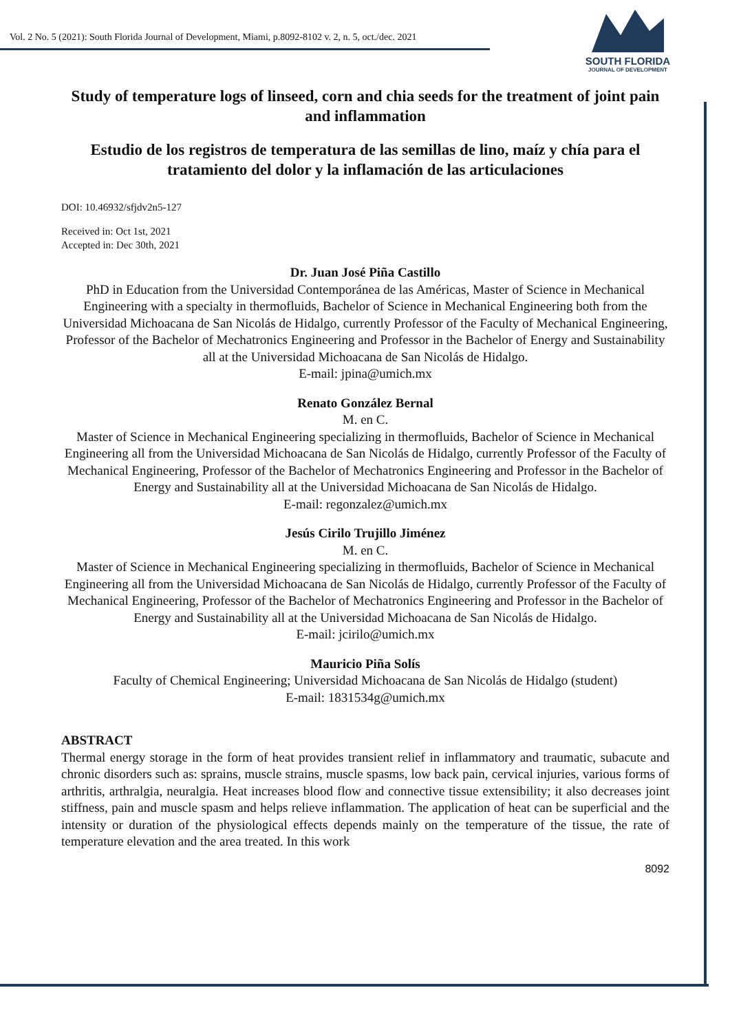Vol. 2 No. 5 (2021): South Florida Journal of Development, Miami, p.8092-8102 v. 2, n. 5, oct./dec. 2021
SOUTH FLORIDA
JOURNAL OF DEVELOPMENT
Study of temperature logs of linseed, corn and chia seeds for the treatment of joint pain and inflammation
Estudio de los registros de temperatura de las semillas de lino, maíz y chía para el tratamiento del dolor y la inflamación de las articulaciones
DOI: 10.46932/sfjdv2n5-127
Received in: Oct 1st, 2021
Accepted in: Dec 30th, 2021
Dr. Juan José Piña Castillo
PhD in Education from the Universidad Contemporánea de las Américas, Master of Science in Mechanical Engineering with a specialty in thermofluids, Bachelor of Science in Mechanical Engineering both from the Universidad Michoacana de San Nicolás de Hidalgo, currently Professor of the Faculty of Mechanical Engineering, Professor of the Bachelor of Mechatronics Engineering and Professor in the Bachelor of Energy and Sustainability all at the Universidad Michoacana de San Nicolás de Hidalgo.
E-mail: jpina@umich.mx
Renato González Bernal
M. en C.
Master of Science in Mechanical Engineering specializing in thermofluids, Bachelor of Science in Mechanical Engineering all from the Universidad Michoacana de San Nicolás de Hidalgo, currently Professor of the Faculty of Mechanical Engineering, Professor of the Bachelor of Mechatronics Engineering and Professor in the Bachelor of Energy and Sustainability all at the Universidad Michoacana de San Nicolás de Hidalgo.
E-mail: regonzalez@umich.mx
Jesús Cirilo Trujillo Jiménez
M. en C.
Master of Science in Mechanical Engineering specializing in thermofluids, Bachelor of Science in Mechanical Engineering all from the Universidad Michoacana de San Nicolás de Hidalgo, currently Professor of the Faculty of Mechanical Engineering, Professor of the Bachelor of Mechatronics Engineering and Professor in the Bachelor of Energy and Sustainability all at the Universidad Michoacana de San Nicolás de Hidalgo.
E-mail: jcirilo@umich.mx
Mauricio Piña Solís
Faculty of Chemical Engineering; Universidad Michoacana de San Nicolás de Hidalgo (student)
E-mail: 1831534g@umich.mx
ABSTRACT
Thermal energy storage in the form of heat provides transient relief in inflammatory and traumatic, subacute and chronic disorders such as: sprains, muscle strains, muscle spasms, low back pain, cervical injuries, various forms of arthritis, arthralgia, neuralgia. Heat increases blood flow and connective tissue extensibility; it also decreases joint stiffness, pain and muscle spasm and helps relieve inflammation. The application of heat can be superficial and the intensity or duration of the physiological effects depends mainly on the temperature of the tissue, the rate of temperature elevation and the area treated. In this work
8092